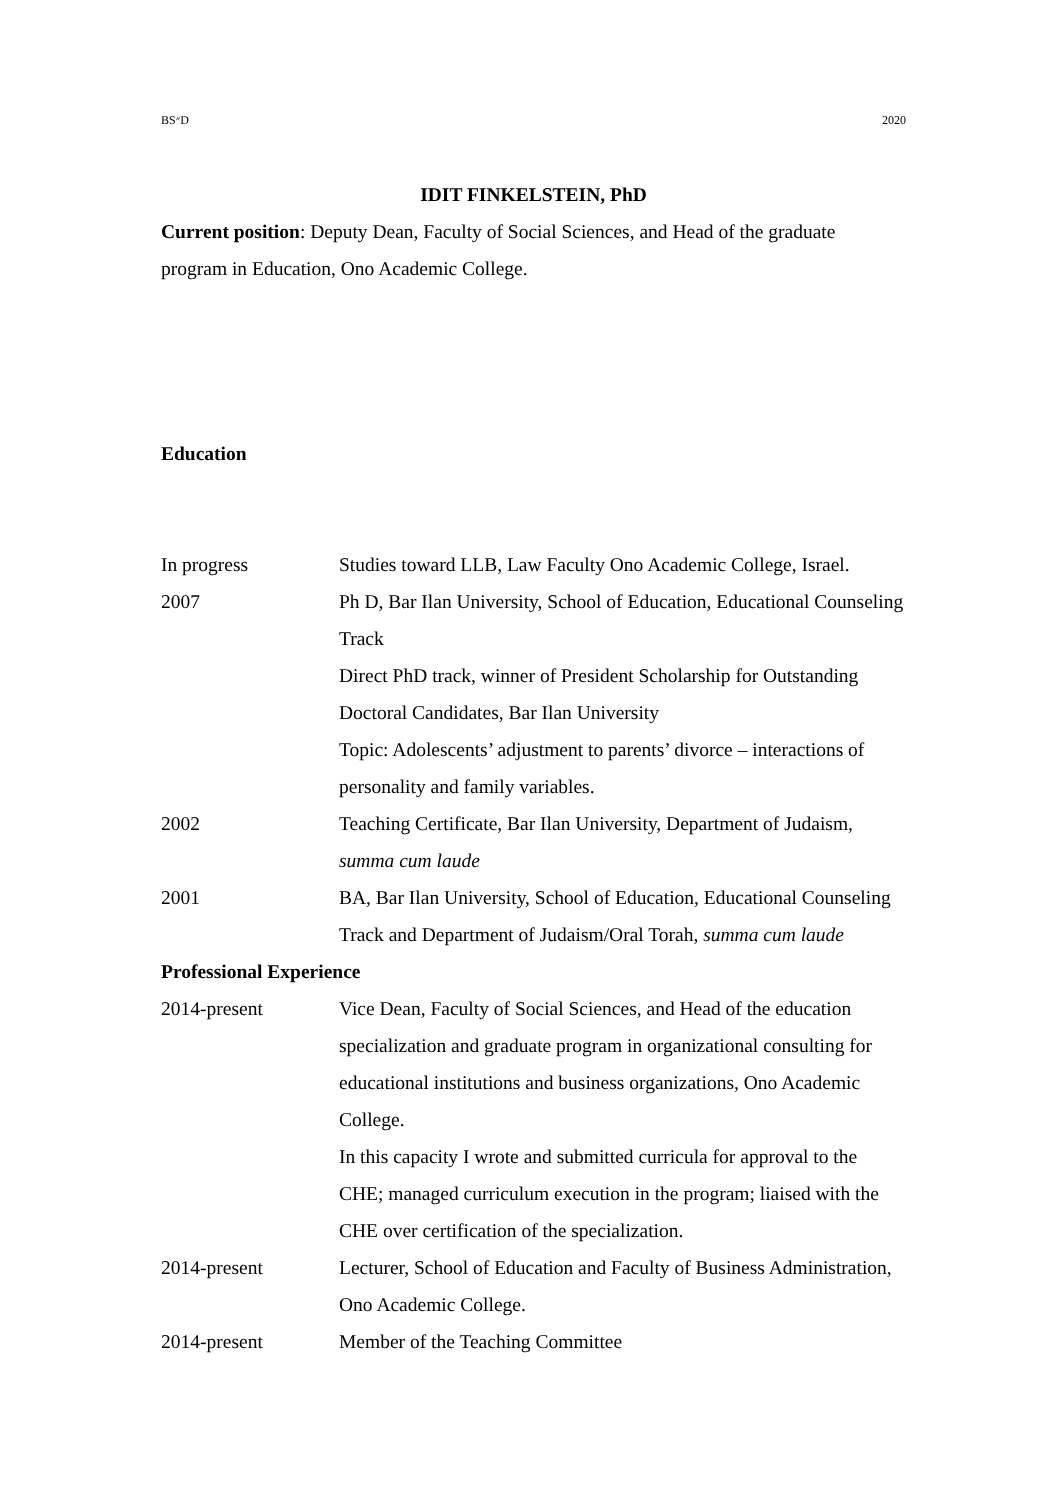BS״D 2020
IDIT FINKELSTEIN, PhD
Current position: Deputy Dean, Faculty of Social Sciences, and Head of the graduate program in Education, Ono Academic College.
Education
In progress Studies toward LLB, Law Faculty Ono Academic College, Israel.
2007 Ph D, Bar Ilan University, School of Education, Educational Counseling Track
Direct PhD track, winner of President Scholarship for Outstanding Doctoral Candidates, Bar Ilan University
Topic: Adolescents’ adjustment to parents’ divorce – interactions of personality and family variables.
2002 Teaching Certificate, Bar Ilan University, Department of Judaism, summa cum laude
2001 BA, Bar Ilan University, School of Education, Educational Counseling Track and Department of Judaism/Oral Torah, summa cum laude
Professional Experience
2014-present Vice Dean, Faculty of Social Sciences, and Head of the education specialization and graduate program in organizational consulting for educational institutions and business organizations, Ono Academic College.
In this capacity I wrote and submitted curricula for approval to the CHE; managed curriculum execution in the program; liaised with the CHE over certification of the specialization.
2014-present Lecturer, School of Education and Faculty of Business Administration, Ono Academic College.
2014-present Member of the Teaching Committee